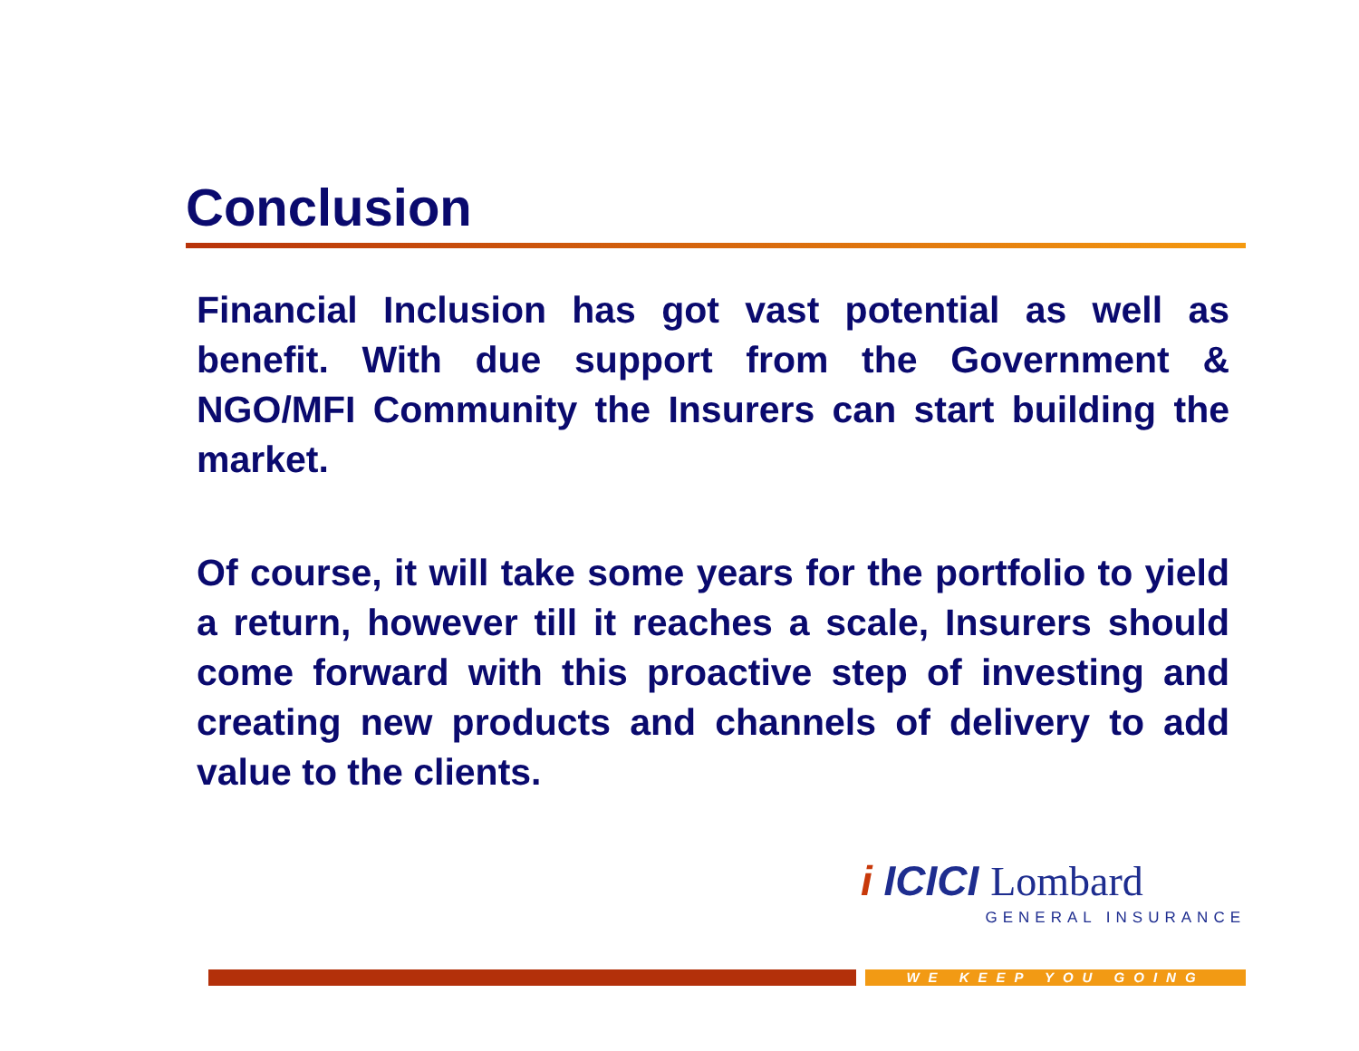Conclusion
Financial Inclusion has got vast potential as well as benefit. With due support from the Government & NGO/MFI Community the Insurers can start building the market.
Of course, it will take some years for the portfolio to yield a return, however till it reaches a scale, Insurers should come forward with this proactive step of investing and creating new products and channels of delivery to add value to the clients.
i ICICI Lombard
GENERAL INSURANCE
WE KEEP YOU GOING